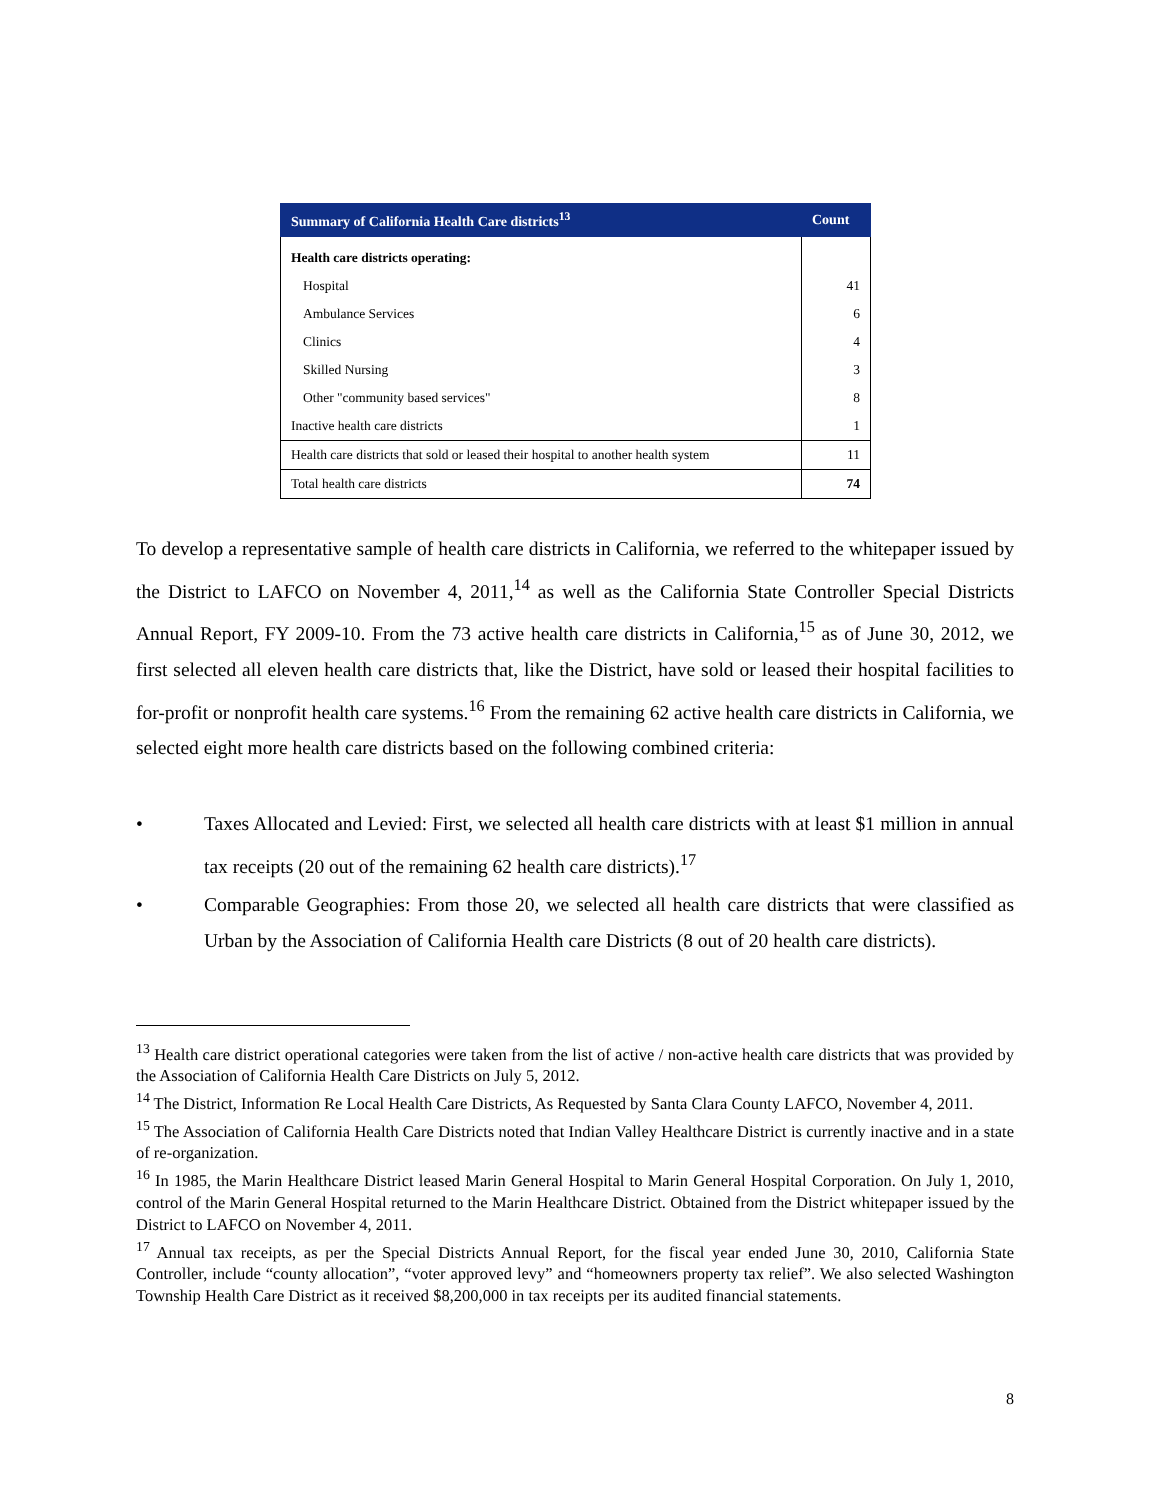| Summary of California Health Care districts<sup>13</sup> | Count |
| --- | --- |
| Health care districts operating: | |
| Hospital | 41 |
| Ambulance Services | 6 |
| Clinics | 4 |
| Skilled Nursing | 3 |
| Other "community based services" | 8 |
| Inactive health care districts | 1 |
| Health care districts that sold or leased their hospital to another health system | 11 |
| Total health care districts | 74 |
To develop a representative sample of health care districts in California, we referred to the whitepaper issued by the District to LAFCO on November 4, 2011,<sup>14</sup> as well as the California State Controller Special Districts Annual Report, FY 2009-10. From the 73 active health care districts in California,<sup>15</sup> as of June 30, 2012, we first selected all eleven health care districts that, like the District, have sold or leased their hospital facilities to for-profit or nonprofit health care systems.<sup>16</sup> From the remaining 62 active health care districts in California, we selected eight more health care districts based on the following combined criteria:
• Taxes Allocated and Levied: First, we selected all health care districts with at least $1 million in annual tax receipts (20 out of the remaining 62 health care districts).<sup>17</sup>
• Comparable Geographies: From those 20, we selected all health care districts that were classified as Urban by the Association of California Health care Districts (8 out of 20 health care districts).
<sup>13</sup> Health care district operational categories were taken from the list of active / non-active health care districts that was provided by the Association of California Health Care Districts on July 5, 2012.
<sup>14</sup> The District, Information Re Local Health Care Districts, As Requested by Santa Clara County LAFCO, November 4, 2011.
<sup>15</sup> The Association of California Health Care Districts noted that Indian Valley Healthcare District is currently inactive and in a state of re-organization.
<sup>16</sup> In 1985, the Marin Healthcare District leased Marin General Hospital to Marin General Hospital Corporation. On July 1, 2010, control of the Marin General Hospital returned to the Marin Healthcare District. Obtained from the District whitepaper issued by the District to LAFCO on November 4, 2011.
<sup>17</sup> Annual tax receipts, as per the Special Districts Annual Report, for the fiscal year ended June 30, 2010, California State Controller, include “county allocation”, “voter approved levy” and “homeowners property tax relief”. We also selected Washington Township Health Care District as it received $8,200,000 in tax receipts per its audited financial statements.
8